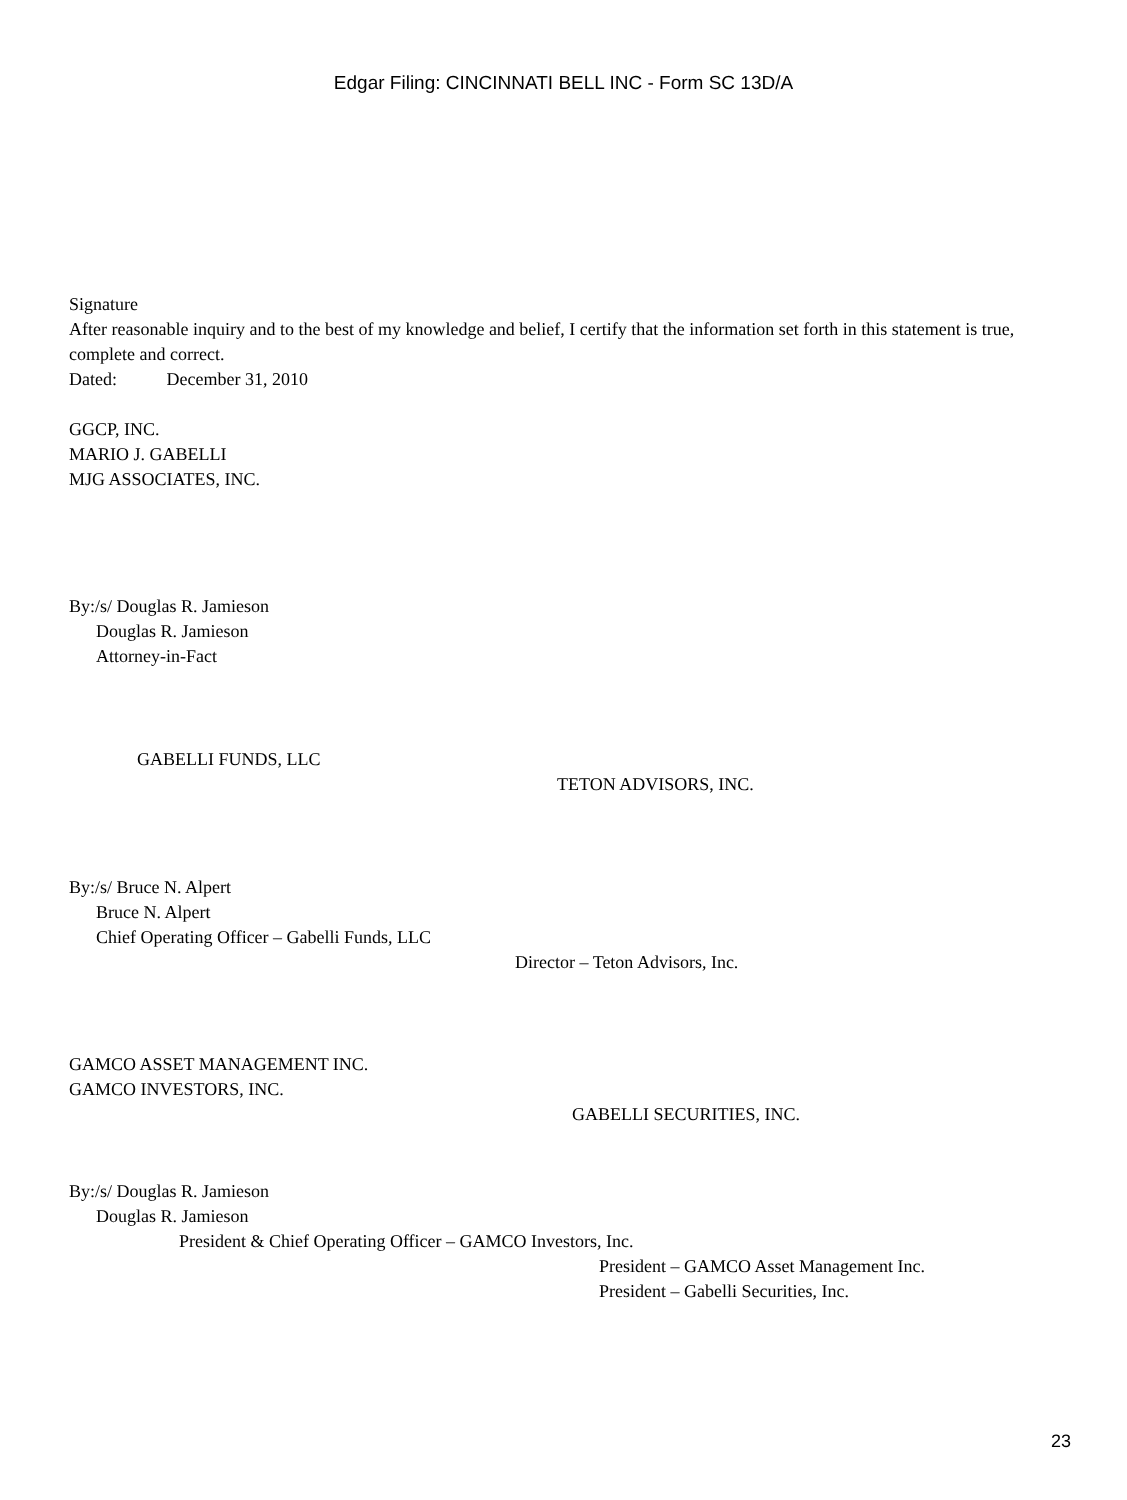Edgar Filing: CINCINNATI BELL INC - Form SC 13D/A
Signature
After reasonable inquiry and to the best of my knowledge and belief, I certify that the information set forth in this statement is true, complete and correct.
Dated: December 31, 2010
GGCP, INC.
MARIO J. GABELLI
MJG ASSOCIATES, INC.
By:/s/ Douglas R. Jamieson
Douglas R. Jamieson
Attorney-in-Fact
GABELLI FUNDS, LLC
TETON ADVISORS, INC.
By:/s/ Bruce N. Alpert
Bruce N. Alpert
Chief Operating Officer – Gabelli Funds, LLC
Director – Teton Advisors, Inc.
GAMCO ASSET MANAGEMENT INC.
GAMCO INVESTORS, INC.
GABELLI SECURITIES, INC.
By:/s/ Douglas R. Jamieson
Douglas R. Jamieson
President & Chief Operating Officer – GAMCO Investors, Inc.
President – GAMCO Asset Management Inc.
President – Gabelli Securities, Inc.
23